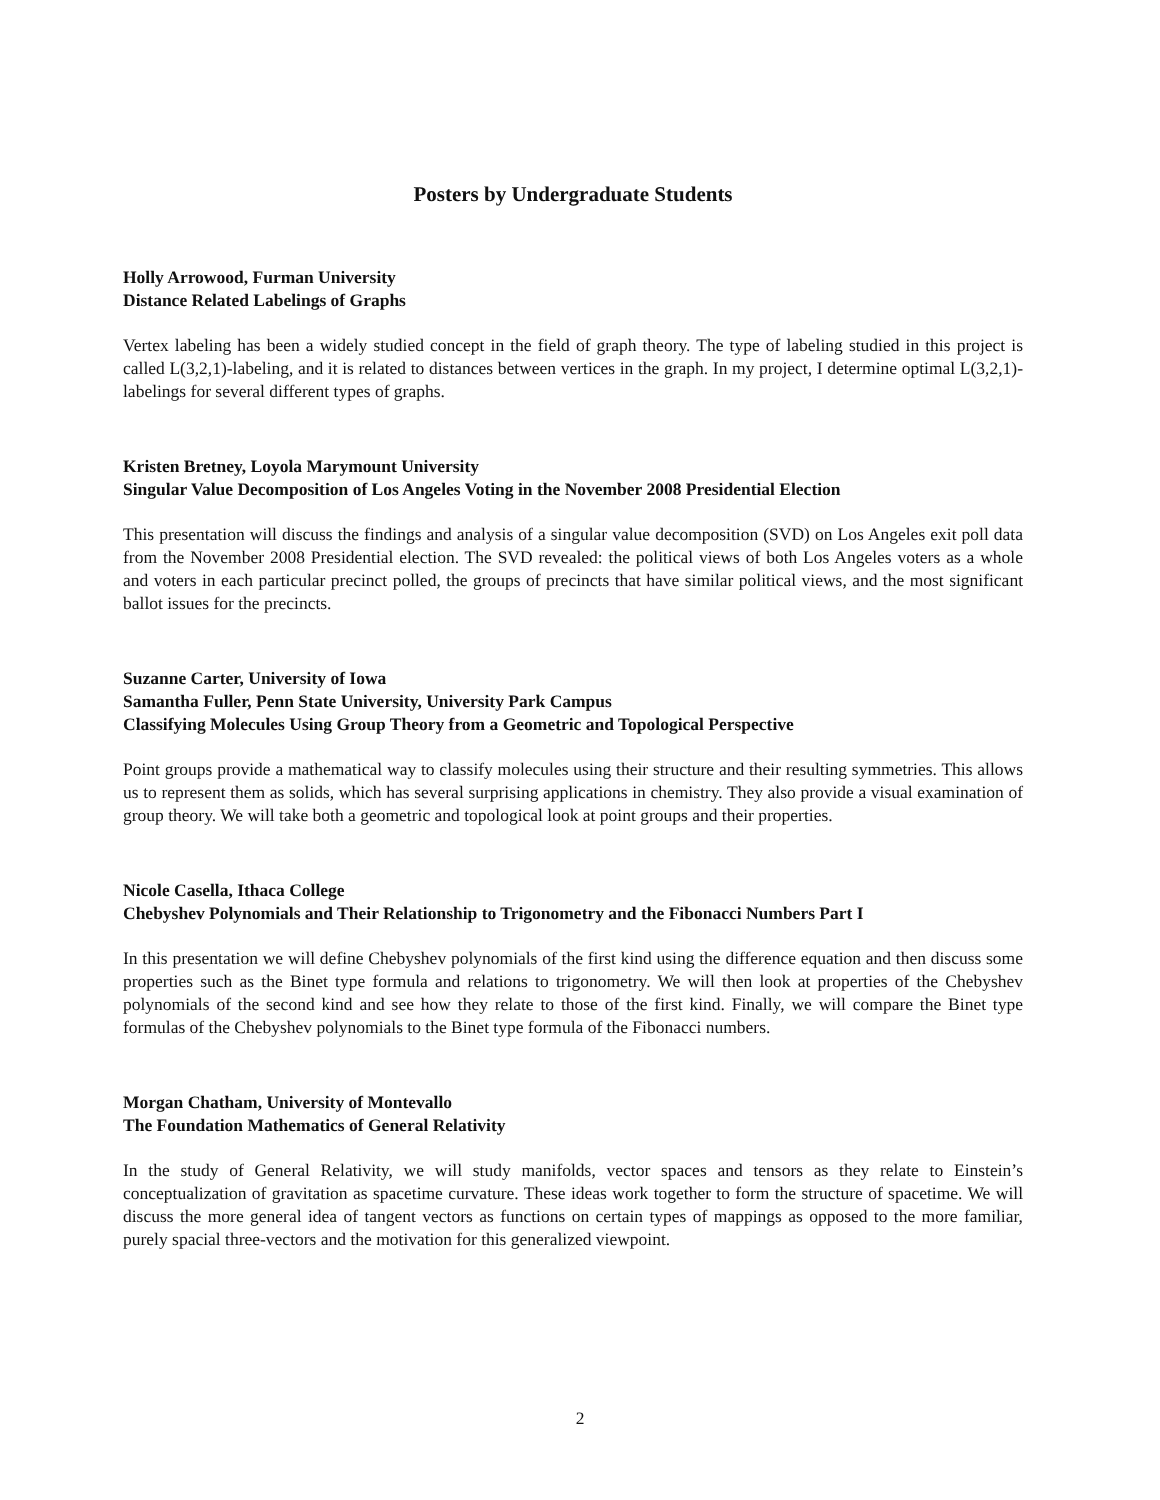Posters by Undergraduate Students
Holly Arrowood, Furman University
Distance Related Labelings of Graphs
Vertex labeling has been a widely studied concept in the field of graph theory. The type of labeling studied in this project is called L(3,2,1)-labeling, and it is related to distances between vertices in the graph. In my project, I determine optimal L(3,2,1)-labelings for several different types of graphs.
Kristen Bretney, Loyola Marymount University
Singular Value Decomposition of Los Angeles Voting in the November 2008 Presidential Election
This presentation will discuss the findings and analysis of a singular value decomposition (SVD) on Los Angeles exit poll data from the November 2008 Presidential election. The SVD revealed: the political views of both Los Angeles voters as a whole and voters in each particular precinct polled, the groups of precincts that have similar political views, and the most significant ballot issues for the precincts.
Suzanne Carter, University of Iowa
Samantha Fuller, Penn State University, University Park Campus
Classifying Molecules Using Group Theory from a Geometric and Topological Perspective
Point groups provide a mathematical way to classify molecules using their structure and their resulting symmetries. This allows us to represent them as solids, which has several surprising applications in chemistry. They also provide a visual examination of group theory. We will take both a geometric and topological look at point groups and their properties.
Nicole Casella, Ithaca College
Chebyshev Polynomials and Their Relationship to Trigonometry and the Fibonacci Numbers Part I
In this presentation we will define Chebyshev polynomials of the first kind using the difference equation and then discuss some properties such as the Binet type formula and relations to trigonometry. We will then look at properties of the Chebyshev polynomials of the second kind and see how they relate to those of the first kind. Finally, we will compare the Binet type formulas of the Chebyshev polynomials to the Binet type formula of the Fibonacci numbers.
Morgan Chatham, University of Montevallo
The Foundation Mathematics of General Relativity
In the study of General Relativity, we will study manifolds, vector spaces and tensors as they relate to Einstein’s conceptualization of gravitation as spacetime curvature. These ideas work together to form the structure of spacetime. We will discuss the more general idea of tangent vectors as functions on certain types of mappings as opposed to the more familiar, purely spacial three-vectors and the motivation for this generalized viewpoint.
2